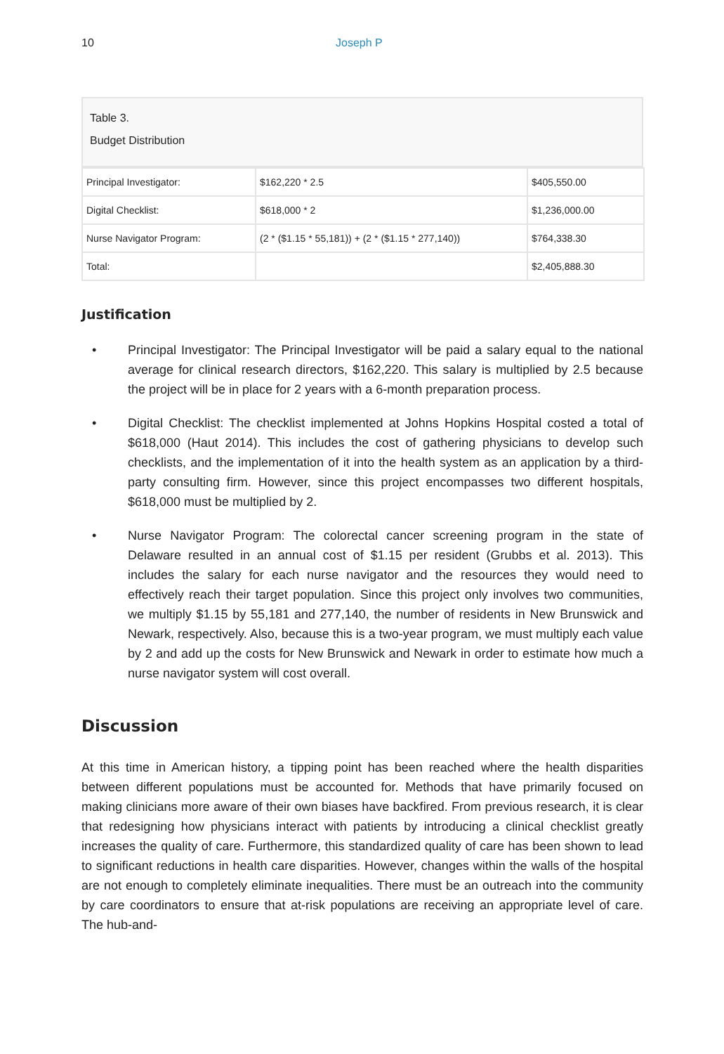10 Joseph P
Table 3.
Budget Distribution
| Principal Investigator: | $162,220 * 2.5 | $405,550.00 |
| Digital Checklist: | $618,000 * 2 | $1,236,000.00 |
| Nurse Navigator Program: | (2 * ($1.15 * 55,181)) + (2 * ($1.15 * 277,140)) | $764,338.30 |
| Total: | | $2,405,888.30 |
Justification
• Principal Investigator: The Principal Investigator will be paid a salary equal to the national average for clinical research directors, $162,220. This salary is multiplied by 2.5 because the project will be in place for 2 years with a 6-month preparation process.
• Digital Checklist: The checklist implemented at Johns Hopkins Hospital costed a total of $618,000 (Haut 2014). This includes the cost of gathering physicians to develop such checklists, and the implementation of it into the health system as an application by a third-party consulting firm. However, since this project encompasses two different hospitals, $618,000 must be multiplied by 2.
• Nurse Navigator Program: The colorectal cancer screening program in the state of Delaware resulted in an annual cost of $1.15 per resident (Grubbs et al. 2013). This includes the salary for each nurse navigator and the resources they would need to effectively reach their target population. Since this project only involves two communities, we multiply $1.15 by 55,181 and 277,140, the number of residents in New Brunswick and Newark, respectively. Also, because this is a two-year program, we must multiply each value by 2 and add up the costs for New Brunswick and Newark in order to estimate how much a nurse navigator system will cost overall.
Discussion
At this time in American history, a tipping point has been reached where the health disparities between different populations must be accounted for. Methods that have primarily focused on making clinicians more aware of their own biases have backfired. From previous research, it is clear that redesigning how physicians interact with patients by introducing a clinical checklist greatly increases the quality of care. Furthermore, this standardized quality of care has been shown to lead to significant reductions in health care disparities. However, changes within the walls of the hospital are not enough to completely eliminate inequalities. There must be an outreach into the community by care coordinators to ensure that at-risk populations are receiving an appropriate level of care. The hub-and-